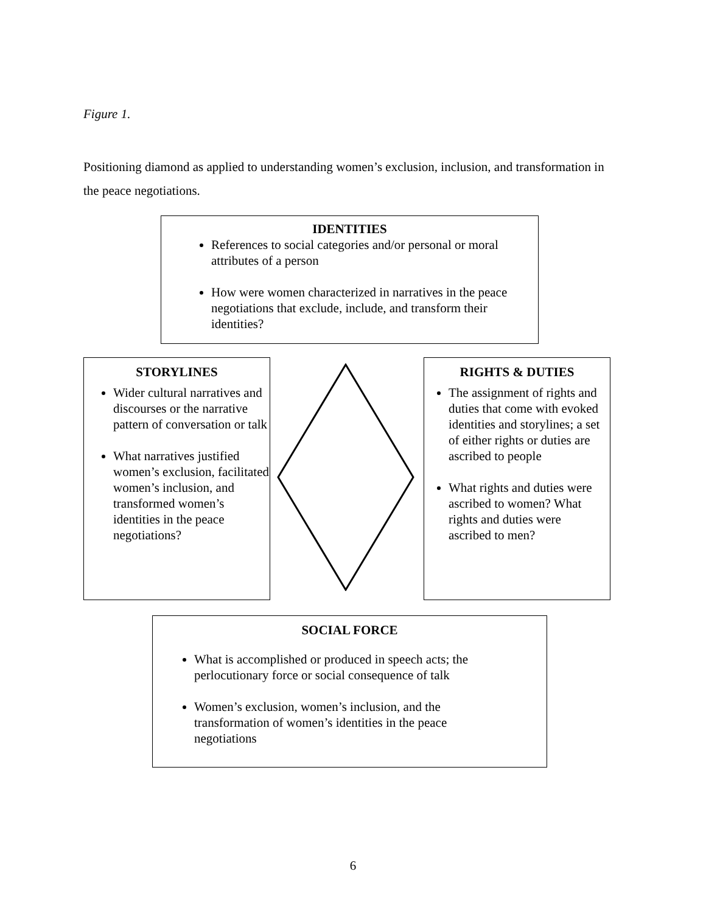Figure 1.
Positioning diamond as applied to understanding women’s exclusion, inclusion, and transformation in the peace negotiations.
IDENTITIES
References to social categories and/or personal or moral attributes of a person
How were women characterized in narratives in the peace negotiations that exclude, include, and transform their identities?
STORYLINES
Wider cultural narratives and discourses or the narrative pattern of conversation or talk
What narratives justified women’s exclusion, facilitated women’s inclusion, and transformed women’s identities in the peace negotiations?
RIGHTS & DUTIES
The assignment of rights and duties that come with evoked identities and storylines; a set of either rights or duties are ascribed to people
What rights and duties were ascribed to women? What rights and duties were ascribed to men?
SOCIAL FORCE
What is accomplished or produced in speech acts; the perlocutionary force or social consequence of talk
Women’s exclusion, women’s inclusion, and the transformation of women’s identities in the peace negotiations
6